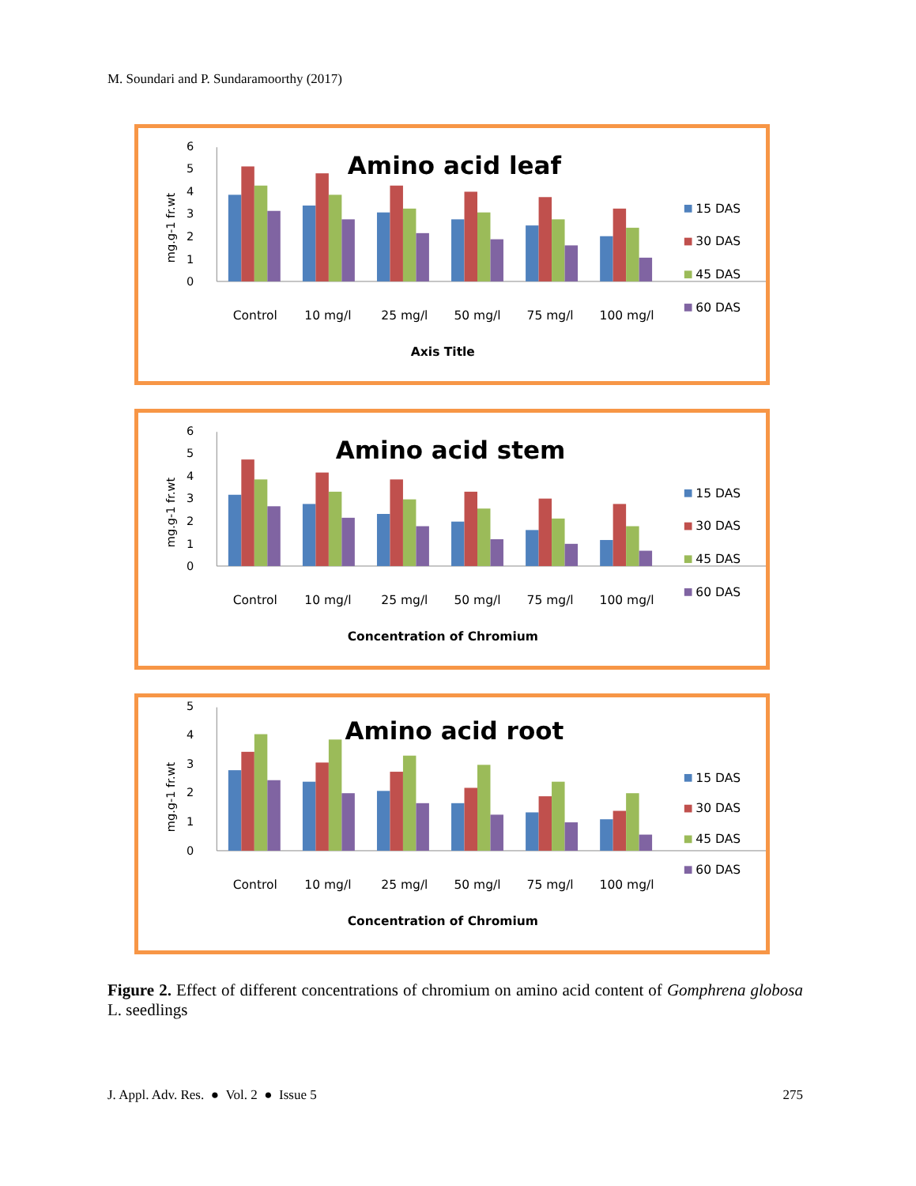M. Soundari and P. Sundaramoorthy (2017)
mg.g-1 fr.wt
0
1
2
3
4
5
6
Amino acid leaf
Control
10 mg/l
25 mg/l
50 mg/l
75 mg/l
100 mg/l
Axis Title
15 DAS
30 DAS
45 DAS
60 DAS
mg.g-1 fr.wt
0
1
2
3
4
5
6
Amino acid stem
Control
10 mg/l
25 mg/l
50 mg/l
75 mg/l
100 mg/l
Concentration of Chromium
15 DAS
30 DAS
45 DAS
60 DAS
mg.g-1 fr.wt
0
1
2
3
4
5
Amino acid root
Control
10 mg/l
25 mg/l
50 mg/l
75 mg/l
100 mg/l
Concentration of Chromium
15 DAS
30 DAS
45 DAS
60 DAS
Figure 2. Effect of different concentrations of chromium on amino acid content of Gomphrena globosa L. seedlings
J. Appl. Adv. Res. ● Vol. 2 ● Issue 5 275